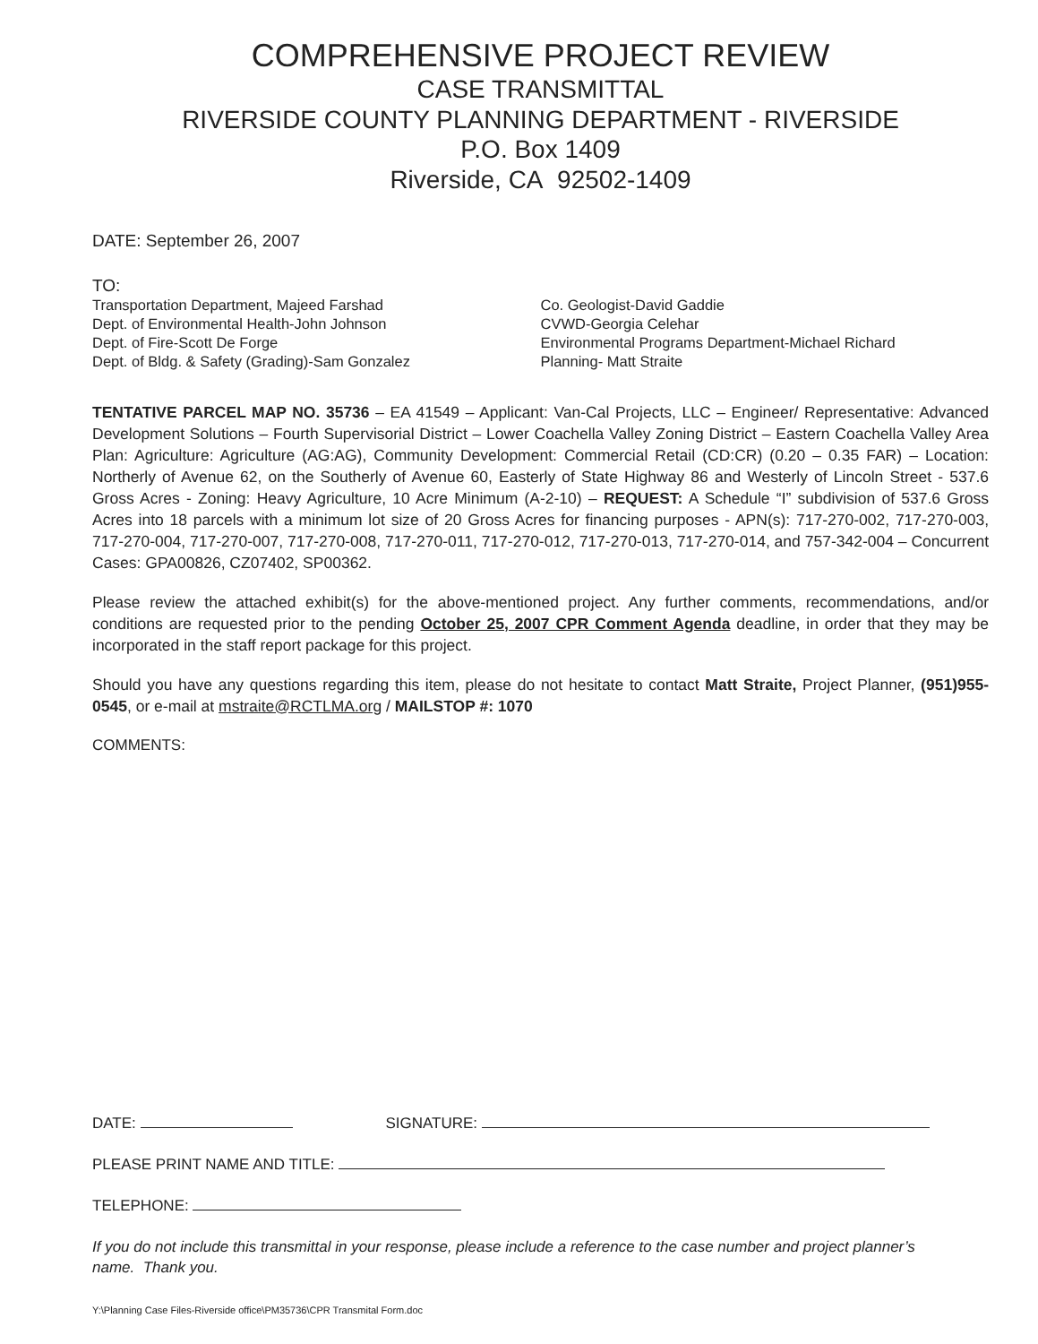COMPREHENSIVE PROJECT REVIEW
CASE TRANSMITTAL
RIVERSIDE COUNTY PLANNING DEPARTMENT - RIVERSIDE
P.O. Box 1409
Riverside, CA 92502-1409
DATE: September 26, 2007
TO:
Transportation Department, Majeed Farshad
Dept. of Environmental Health-John Johnson
Dept. of Fire-Scott De Forge
Dept. of Bldg. & Safety (Grading)-Sam Gonzalez
Co. Geologist-David Gaddie
CVWD-Georgia Celehar
Environmental Programs Department-Michael Richard
Planning- Matt Straite
TENTATIVE PARCEL MAP NO. 35736 – EA 41549 – Applicant: Van-Cal Projects, LLC – Engineer/ Representative: Advanced Development Solutions – Fourth Supervisorial District – Lower Coachella Valley Zoning District – Eastern Coachella Valley Area Plan: Agriculture: Agriculture (AG:AG), Community Development: Commercial Retail (CD:CR) (0.20 – 0.35 FAR) – Location: Northerly of Avenue 62, on the Southerly of Avenue 60, Easterly of State Highway 86 and Westerly of Lincoln Street - 537.6 Gross Acres - Zoning: Heavy Agriculture, 10 Acre Minimum (A-2-10) – REQUEST: A Schedule “I” subdivision of 537.6 Gross Acres into 18 parcels with a minimum lot size of 20 Gross Acres for financing purposes - APN(s): 717-270-002, 717-270-003, 717-270-004, 717-270-007, 717-270-008, 717-270-011, 717-270-012, 717-270-013, 717-270-014, and 757-342-004 – Concurrent Cases: GPA00826, CZ07402, SP00362.
Please review the attached exhibit(s) for the above-mentioned project. Any further comments, recommendations, and/or conditions are requested prior to the pending October 25, 2007 CPR Comment Agenda deadline, in order that they may be incorporated in the staff report package for this project.
Should you have any questions regarding this item, please do not hesitate to contact Matt Straite, Project Planner, (951)955-0545, or e-mail at mstraite@RCTLMA.org / MAILSTOP #: 1070
COMMENTS:
DATE: SIGNATURE:
PLEASE PRINT NAME AND TITLE:
TELEPHONE:
If you do not include this transmittal in your response, please include a reference to the case number and project planner’s name. Thank you.
Y:\Planning Case Files-Riverside office\PM35736\CPR Transmital Form.doc